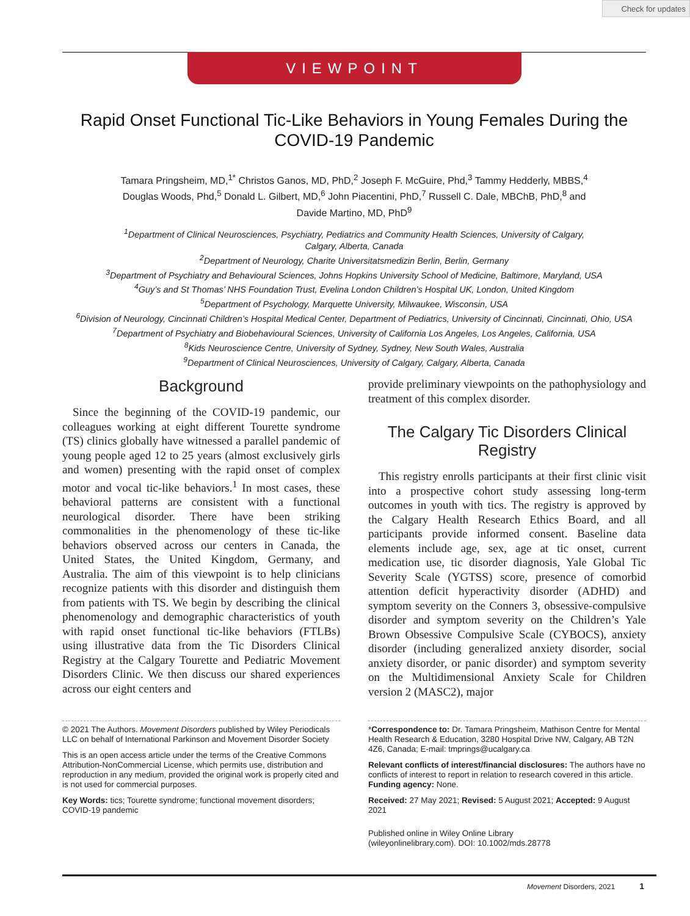Check for updates
VIEWPOINT
Rapid Onset Functional Tic-Like Behaviors in Young Females During the COVID-19 Pandemic
Tamara Pringsheim, MD,<sup>1*</sup> Christos Ganos, MD, PhD,<sup>2</sup> Joseph F. McGuire, Phd,<sup>3</sup> Tammy Hedderly, MBBS,<sup>4</sup>
Douglas Woods, Phd,<sup>5</sup> Donald L. Gilbert, MD,<sup>6</sup> John Piacentini, PhD,<sup>7</sup> Russell C. Dale, MBChB, PhD,<sup>8</sup> and
Davide Martino, MD, PhD<sup>9</sup>
<sup>1</sup> Department of Clinical Neurosciences, Psychiatry, Pediatrics and Community Health Sciences, University of Calgary,
Calgary, Alberta, Canada
<sup>2</sup> Department of Neurology, Charite Universitatsmedizin Berlin, Berlin, Germany
<sup>3</sup> Department of Psychiatry and Behavioural Sciences, Johns Hopkins University School of Medicine, Baltimore, Maryland, USA
<sup>4</sup> Guy’s and St Thomas’ NHS Foundation Trust, Evelina London Children’s Hospital UK, London, United Kingdom
<sup>5</sup> Department of Psychology, Marquette University, Milwaukee, Wisconsin, USA
<sup>6</sup> Division of Neurology, Cincinnati Children’s Hospital Medical Center, Department of Pediatrics, University of Cincinnati, Cincinnati, Ohio, USA
<sup>7</sup> Department of Psychiatry and Biobehavioural Sciences, University of California Los Angeles, Los Angeles, California, USA
<sup>8</sup> Kids Neuroscience Centre, University of Sydney, Sydney, New South Wales, Australia
<sup>9</sup> Department of Clinical Neurosciences, University of Calgary, Calgary, Alberta, Canada
Background
Since the beginning of the COVID-19 pandemic, our colleagues working at eight different Tourette syndrome (TS) clinics globally have witnessed a parallel pandemic of young people aged 12 to 25 years (almost exclusively girls and women) presenting with the rapid onset of complex motor and vocal tic-like behaviors.<sup>1</sup> In most cases, these behavioral patterns are consistent with a functional neurological disorder. There have been striking commonalities in the phenomenology of these tic-like behaviors observed across our centers in Canada, the United States, the United Kingdom, Germany, and Australia. The aim of this viewpoint is to help clinicians recognize patients with this disorder and distinguish them from patients with TS. We begin by describing the clinical phenomenology and demographic characteristics of youth with rapid onset functional tic-like behaviors (FTLBs) using illustrative data from the Tic Disorders Clinical Registry at the Calgary Tourette and Pediatric Movement Disorders Clinic. We then discuss our shared experiences across our eight centers and
provide preliminary viewpoints on the pathophysiology and treatment of this complex disorder.
The Calgary Tic Disorders Clinical Registry
This registry enrolls participants at their first clinic visit into a prospective cohort study assessing long-term outcomes in youth with tics. The registry is approved by the Calgary Health Research Ethics Board, and all participants provide informed consent. Baseline data elements include age, sex, age at tic onset, current medication use, tic disorder diagnosis, Yale Global Tic Severity Scale (YGTSS) score, presence of comorbid attention deficit hyperactivity disorder (ADHD) and symptom severity on the Conners 3, obsessive-compulsive disorder and symptom severity on the Children’s Yale Brown Obsessive Compulsive Scale (CYBOCS), anxiety disorder (including generalized anxiety disorder, social anxiety disorder, or panic disorder) and symptom severity on the Multidimensional Anxiety Scale for Children version 2 (MASC2), major
© 2021 The Authors. Movement Disorders published by Wiley Periodicals LLC on behalf of International Parkinson and Movement Disorder Society
This is an open access article under the terms of the Creative Commons Attribution-NonCommercial License, which permits use, distribution and reproduction in any medium, provided the original work is properly cited and is not used for commercial purposes.
Key Words: tics; Tourette syndrome; functional movement disorders; COVID-19 pandemic
*Correspondence to: Dr. Tamara Pringsheim, Mathison Centre for Mental Health Research & Education, 3280 Hospital Drive NW, Calgary, AB T2N 4Z6, Canada; E-mail: tmprings@ucalgary.ca
Relevant conflicts of interest/financial disclosures: The authors have no conflicts of interest to report in relation to research covered in this article.
Funding agency: None.
Received: 27 May 2021; Revised: 5 August 2021; Accepted: 9 August 2021
Published online in Wiley Online Library
(wileyonlinelibrary.com). DOI: 10.1002/mds.28778
Movement Disorders, 2021 1